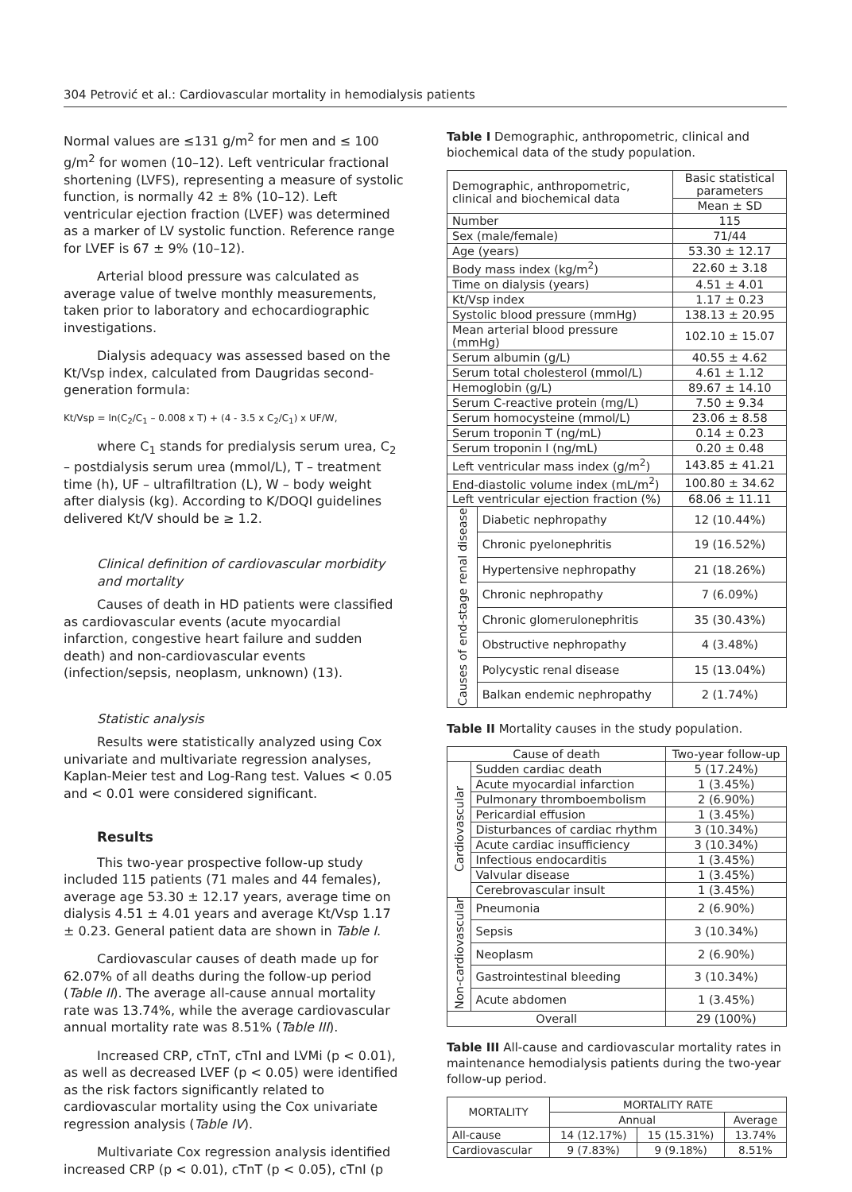304 Petrović et al.: Cardiovascular mortality in hemodialysis patients
Normal values are ≤131 g/m<sup>2</sup> for men and ≤ 100 g/m<sup>2</sup> for women (10–12). Left ventricular fractional shortening (LVFS), representing a measure of systolic function, is normally 42 ± 8% (10–12). Left ventricular ejection fraction (LVEF) was determined as a marker of LV systolic function. Reference range for LVEF is 67 ± 9% (10–12).
Arterial blood pressure was calculated as average value of twelve monthly measurements, taken prior to laboratory and echocardiographic investigations.
Dialysis adequacy was assessed based on the Kt/Vsp index, calculated from Daugridas second-generation formula:
Kt/Vsp = ln(C<sub>2</sub>/C<sub>1</sub> – 0.008 x T) + (4 - 3.5 x C<sub>2</sub>/C<sub>1</sub>) x UF/W,
where C<sub>1</sub> stands for predialysis serum urea, C<sub>2</sub> – postdialysis serum urea (mmol/L), T – treatment time (h), UF – ultrafiltration (L), W – body weight after dialysis (kg). According to K/DOQI guidelines delivered Kt/V should be ≥ 1.2.
Clinical definition of cardiovascular morbidity and mortality
Causes of death in HD patients were classified as cardiovascular events (acute myocardial infarction, congestive heart failure and sudden death) and non-cardiovascular events (infection/sepsis, neoplasm, unknown) (13).
Statistic analysis
Results were statistically analyzed using Cox univariate and multivariate regression analyses, Kaplan-Meier test and Log-Rang test. Values < 0.05 and < 0.01 were considered significant.
Results
This two-year prospective follow-up study included 115 patients (71 males and 44 females), average age 53.30 ± 12.17 years, average time on dialysis 4.51 ± 4.01 years and average Kt/Vsp 1.17 ± 0.23. General patient data are shown in Table I.
Cardiovascular causes of death made up for 62.07% of all deaths during the follow-up period (Table II). The average all-cause annual mortality rate was 13.74%, while the average cardiovascular annual mortality rate was 8.51% (Table III).
Increased CRP, cTnT, cTnI and LVMi (p < 0.01), as well as decreased LVEF (p < 0.05) were identified as the risk factors significantly related to cardiovascular mortality using the Cox univariate regression analysis (Table IV).
Multivariate Cox regression analysis identified increased CRP (p < 0.01), cTnT (p < 0.05), cTnI (p
Table I Demographic, anthropometric, clinical and biochemical data of the study population.
| Demographic, anthropometric, clinical and biochemical data | | Basic statistical parameters |
| --- | --- | --- |
| | | Mean ± SD |
| Number | | 115 |
| Sex (male/female) | | 71/44 |
| Age (years) | | 53.30 ± 12.17 |
| Body mass index (kg/m<sup>2</sup>) | | 22.60 ± 3.18 |
| Time on dialysis (years) | | 4.51 ± 4.01 |
| Kt/Vsp index | | 1.17 ± 0.23 |
| Systolic blood pressure (mmHg) | | 138.13 ± 20.95 |
| Mean arterial blood pressure (mmHg) | | 102.10 ± 15.07 |
| Serum albumin (g/L) | | 40.55 ± 4.62 |
| Serum total cholesterol (mmol/L) | | 4.61 ± 1.12 |
| Hemoglobin (g/L) | | 89.67 ± 14.10 |
| Serum C-reactive protein (mg/L) | | 7.50 ± 9.34 |
| Serum homocysteine (mmol/L) | | 23.06 ± 8.58 |
| Serum troponin T (ng/mL) | | 0.14 ± 0.23 |
| Serum troponin I (ng/mL) | | 0.20 ± 0.48 |
| Left ventricular mass index (g/m<sup>2</sup>) | | 143.85 ± 41.21 |
| End-diastolic volume index (mL/m<sup>2</sup>) | | 100.80 ± 34.62 |
| Left ventricular ejection fraction (%) | | 68.06 ± 11.11 |
| Causes of end-stage renal disease | Diabetic nephropathy | 12 (10.44%) |
| | Chronic pyelonephritis | 19 (16.52%) |
| | Hypertensive nephropathy | 21 (18.26%) |
| | Chronic nephropathy | 7 (6.09%) |
| | Chronic glomerulonephritis | 35 (30.43%) |
| | Obstructive nephropathy | 4 (3.48%) |
| | Polycystic renal disease | 15 (13.04%) |
| | Balkan endemic nephropathy | 2 (1.74%) |
Table II Mortality causes in the study population.
| Cause of death | | Two-year follow-up |
| --- | --- | --- |
| Cardiovascular | Sudden cardiac death | 5 (17.24%) |
| | Acute myocardial infarction | 1 (3.45%) |
| | Pulmonary thromboembolism | 2 (6.90%) |
| | Pericardial effusion | 1 (3.45%) |
| | Disturbances of cardiac rhythm | 3 (10.34%) |
| | Acute cardiac insufficiency | 3 (10.34%) |
| | Infectious endocarditis | 1 (3.45%) |
| | Valvular disease | 1 (3.45%) |
| | Cerebrovascular insult | 1 (3.45%) |
| Non-cardiovascular | Pneumonia | 2 (6.90%) |
| | Sepsis | 3 (10.34%) |
| | Neoplasm | 2 (6.90%) |
| | Gastrointestinal bleeding | 3 (10.34%) |
| | Acute abdomen | 1 (3.45%) |
| Overall | | 29 (100%) |
Table III All-cause and cardiovascular mortality rates in maintenance hemodialysis patients during the two-year follow-up period.
| MORTALITY | MORTALITY RATE | | |
| --- | --- | --- | --- |
| | Annual | | Average |
| All-cause | 14 (12.17%) | 15 (15.31%) | 13.74% |
| Cardiovascular | 9 (7.83%) | 9 (9.18%) | 8.51% |